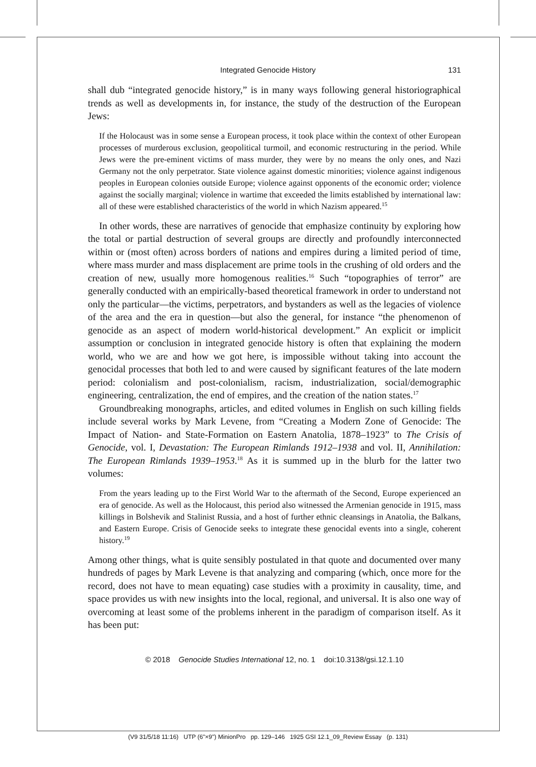Integrated Genocide History 131
shall dub “integrated genocide history,” is in many ways following general historiographical trends as well as developments in, for instance, the study of the destruction of the European Jews:
If the Holocaust was in some sense a European process, it took place within the context of other European processes of murderous exclusion, geopolitical turmoil, and economic restructuring in the period. While Jews were the pre-eminent victims of mass murder, they were by no means the only ones, and Nazi Germany not the only perpetrator. State violence against domestic minorities; violence against indigenous peoples in European colonies outside Europe; violence against opponents of the economic order; violence against the socially marginal; violence in wartime that exceeded the limits established by international law: all of these were established characteristics of the world in which Nazism appeared.<sup>15</sup>
In other words, these are narratives of genocide that emphasize continuity by exploring how the total or partial destruction of several groups are directly and profoundly interconnected within or (most often) across borders of nations and empires during a limited period of time, where mass murder and mass displacement are prime tools in the crushing of old orders and the creation of new, usually more homogenous realities.<sup>16</sup> Such “topographies of terror” are generally conducted with an empirically-based theoretical framework in order to understand not only the particular—the victims, perpetrators, and bystanders as well as the legacies of violence of the area and the era in question—but also the general, for instance “the phenomenon of genocide as an aspect of modern world-historical development.” An explicit or implicit assumption or conclusion in integrated genocide history is often that explaining the modern world, who we are and how we got here, is impossible without taking into account the genocidal processes that both led to and were caused by significant features of the late modern period: colonialism and post-colonialism, racism, industrialization, social/demographic engineering, centralization, the end of empires, and the creation of the nation states.<sup>17</sup>
Groundbreaking monographs, articles, and edited volumes in English on such killing fields include several works by Mark Levene, from “Creating a Modern Zone of Genocide: The Impact of Nation- and State-Formation on Eastern Anatolia, 1878–1923” to The Crisis of Genocide, vol. I, Devastation: The European Rimlands 1912–1938 and vol. II, Annihilation: The European Rimlands 1939–1953.<sup>18</sup> As it is summed up in the blurb for the latter two volumes:
From the years leading up to the First World War to the aftermath of the Second, Europe experienced an era of genocide. As well as the Holocaust, this period also witnessed the Armenian genocide in 1915, mass killings in Bolshevik and Stalinist Russia, and a host of further ethnic cleansings in Anatolia, the Balkans, and Eastern Europe. Crisis of Genocide seeks to integrate these genocidal events into a single, coherent history.<sup>19</sup>
Among other things, what is quite sensibly postulated in that quote and documented over many hundreds of pages by Mark Levene is that analyzing and comparing (which, once more for the record, does not have to mean equating) case studies with a proximity in causality, time, and space provides us with new insights into the local, regional, and universal. It is also one way of overcoming at least some of the problems inherent in the paradigm of comparison itself. As it has been put:
© 2018 Genocide Studies International 12, no. 1 doi:10.3138/gsi.12.1.10
(V9 31/5/18 11:16) UTP (6"×9") MinionPro pp. 129–146 1925 GSI 12.1_09_Review Essay (p. 131)